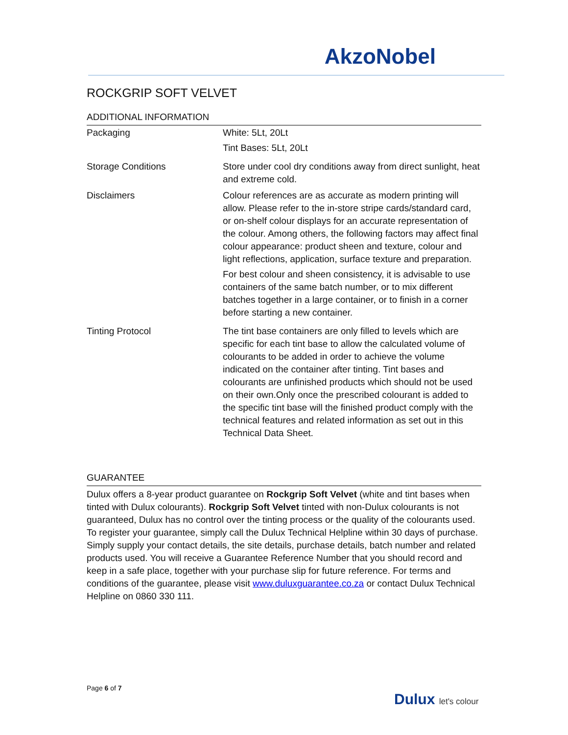AkzoNobel
ROCKGRIP SOFT VELVET
ADDITIONAL INFORMATION
| Packaging | White: 5Lt, 20Lt Tint Bases: 5Lt, 20Lt |
| Storage Conditions | Store under cool dry conditions away from direct sunlight, heat and extreme cold. |
| Disclaimers | Colour references are as accurate as modern printing will allow. Please refer to the in-store stripe cards/standard card, or on-shelf colour displays for an accurate representation of the colour. Among others, the following factors may affect final colour appearance: product sheen and texture, colour and light reflections, application, surface texture and preparation. For best colour and sheen consistency, it is advisable to use containers of the same batch number, or to mix different batches together in a large container, or to finish in a corner before starting a new container. |
| Tinting Protocol | The tint base containers are only filled to levels which are specific for each tint base to allow the calculated volume of colourants to be added in order to achieve the volume indicated on the container after tinting. Tint bases and colourants are unfinished products which should not be used on their own.Only once the prescribed colourant is added to the specific tint base will the finished product comply with the technical features and related information as set out in this Technical Data Sheet. |
GUARANTEE
Dulux offers a 8-year product guarantee on Rockgrip Soft Velvet (white and tint bases when tinted with Dulux colourants). Rockgrip Soft Velvet tinted with non-Dulux colourants is not guaranteed, Dulux has no control over the tinting process or the quality of the colourants used. To register your guarantee, simply call the Dulux Technical Helpline within 30 days of purchase. Simply supply your contact details, the site details, purchase details, batch number and related products used. You will receive a Guarantee Reference Number that you should record and keep in a safe place, together with your purchase slip for future reference. For terms and conditions of the guarantee, please visit www.duluxguarantee.co.za or contact Dulux Technical Helpline on 0860 330 111.
Page 6 of 7
Dulux let's colour